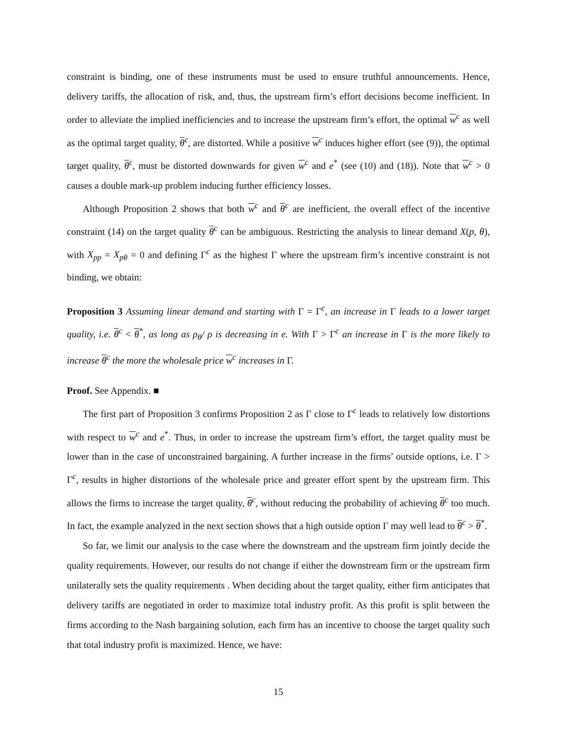constraint is binding, one of these instruments must be used to ensure truthful announcements. Hence, delivery tariffs, the allocation of risk, and, thus, the upstream firm’s effort decisions become inefficient. In order to alleviate the implied inefficiencies and to increase the upstream firm’s effort, the optimal w<sup>c</sup> as well as the optimal target quality, θ<sup>c</sup>, are distorted. While a positive w<sup>c</sup> induces higher effort (see (9)), the optimal target quality, θ<sup>c</sup>, must be distorted downwards for given w<sup>c</sup> and e<sup>*</sup> (see (10) and (18)). Note that w<sup>c</sup> > 0 causes a double mark-up problem inducing further efficiency losses.
Although Proposition 2 shows that both w<sup>c</sup> and θ<sup>c</sup> are inefficient, the overall effect of the incentive constraint (14) on the target quality θ<sup>c</sup> can be ambiguous. Restricting the analysis to linear demand X(p, θ), with X<sub>pp</sub> = X<sub>pθ</sub> = 0 and defining Γ<sup>c</sup> as the highest Γ where the upstream firm’s incentive constraint is not binding, we obtain:
Proposition 3 Assuming linear demand and starting with Γ = Γ<sup>c</sup>, an increase in Γ leads to a lower target quality, i.e. θ<sup>c</sup> < θ<sup>*</sup>, as long as ρ<sub>θ</sub>/ ρ is decreasing in e. With Γ > Γ<sup>c</sup> an increase in Γ is the more likely to increase θ<sup>c</sup> the more the wholesale price w<sup>c</sup> increases in Γ.
Proof. See Appendix. ■
The first part of Proposition 3 confirms Proposition 2 as Γ close to Γ<sup>c</sup> leads to relatively low distortions with respect to w<sup>c</sup> and e<sup>*</sup>. Thus, in order to increase the upstream firm’s effort, the target quality must be lower than in the case of unconstrained bargaining. A further increase in the firms’ outside options, i.e. Γ > Γ<sup>c</sup>, results in higher distortions of the wholesale price and greater effort spent by the upstream firm. This allows the firms to increase the target quality, θ<sup>c</sup>, without reducing the probability of achieving θ<sup>c</sup> too much. In fact, the example analyzed in the next section shows that a high outside option Γ may well lead to θ<sup>c</sup> > θ<sup>*</sup>.
So far, we limit our analysis to the case where the downstream and the upstream firm jointly decide the quality requirements. However, our results do not change if either the downstream firm or the upstream firm unilaterally sets the quality requirements . When deciding about the target quality, either firm anticipates that delivery tariffs are negotiated in order to maximize total industry profit. As this profit is split between the firms according to the Nash bargaining solution, each firm has an incentive to choose the target quality such that total industry profit is maximized. Hence, we have:
15